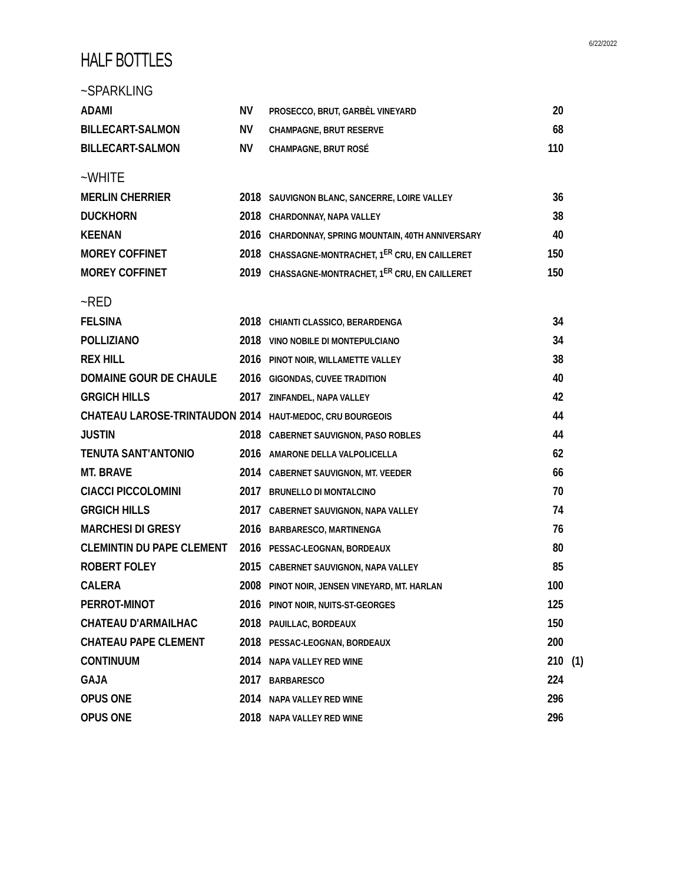6/22/2022
HALF BOTTLES
~SPARKLING
| ADAMI | NV | PROSECCO, BRUT, GARBÈL VINEYARD | 20 |
| BILLECART-SALMON | NV | CHAMPAGNE, BRUT RESERVE | 68 |
| BILLECART-SALMON | NV | CHAMPAGNE, BRUT ROSÉ | 110 |
~WHITE
| MERLIN CHERRIER | 2018 | SAUVIGNON BLANC, SANCERRE, LOIRE VALLEY | 36 |
| DUCKHORN | 2018 | CHARDONNAY, NAPA VALLEY | 38 |
| KEENAN | 2016 | CHARDONNAY, SPRING MOUNTAIN, 40TH ANNIVERSARY | 40 |
| MOREY COFFINET | 2018 | CHASSAGNE-MONTRACHET, 1<sup>ER</sup> CRU, EN CAILLERET | 150 |
| MOREY COFFINET | 2019 | CHASSAGNE-MONTRACHET, 1<sup>ER</sup> CRU, EN CAILLERET | 150 |
~RED
| FELSINA | 2018 | CHIANTI CLASSICO, BERARDENGA | 34 | |
| POLLIZIANO | 2018 | VINO NOBILE DI MONTEPULCIANO | 34 | |
| REX HILL | 2016 | PINOT NOIR, WILLAMETTE VALLEY | 38 | |
| DOMAINE GOUR DE CHAULE | 2016 | GIGONDAS, CUVEE TRADITION | 40 | |
| GRGICH HILLS | 2017 | ZINFANDEL, NAPA VALLEY | 42 | |
| CHATEAU LAROSE-TRINTAUDON | 2014 | HAUT-MEDOC, CRU BOURGEOIS | 44 | |
| JUSTIN | 2018 | CABERNET SAUVIGNON, PASO ROBLES | 44 | |
| TENUTA SANT'ANTONIO | 2016 | AMARONE DELLA VALPOLICELLA | 62 | |
| MT. BRAVE | 2014 | CABERNET SAUVIGNON, MT. VEEDER | 66 | |
| CIACCI PICCOLOMINI | 2017 | BRUNELLO DI MONTALCINO | 70 | |
| GRGICH HILLS | 2017 | CABERNET SAUVIGNON, NAPA VALLEY | 74 | |
| MARCHESI DI GRESY | 2016 | BARBARESCO, MARTINENGA | 76 | |
| CLEMINTIN DU PAPE CLEMENT | 2016 | PESSAC-LEOGNAN, BORDEAUX | 80 | |
| ROBERT FOLEY | 2015 | CABERNET SAUVIGNON, NAPA VALLEY | 85 | |
| CALERA | 2008 | PINOT NOIR, JENSEN VINEYARD, MT. HARLAN | 100 | |
| PERROT-MINOT | 2016 | PINOT NOIR, NUITS-ST-GEORGES | 125 | |
| CHATEAU D'ARMAILHAC | 2018 | PAUILLAC, BORDEAUX | 150 | |
| CHATEAU PAPE CLEMENT | 2018 | PESSAC-LEOGNAN, BORDEAUX | 200 | |
| CONTINUUM | 2014 | NAPA VALLEY RED WINE | 210 | (1) |
| GAJA | 2017 | BARBARESCO | 224 | |
| OPUS ONE | 2014 | NAPA VALLEY RED WINE | 296 | |
| OPUS ONE | 2018 | NAPA VALLEY RED WINE | 296 | |